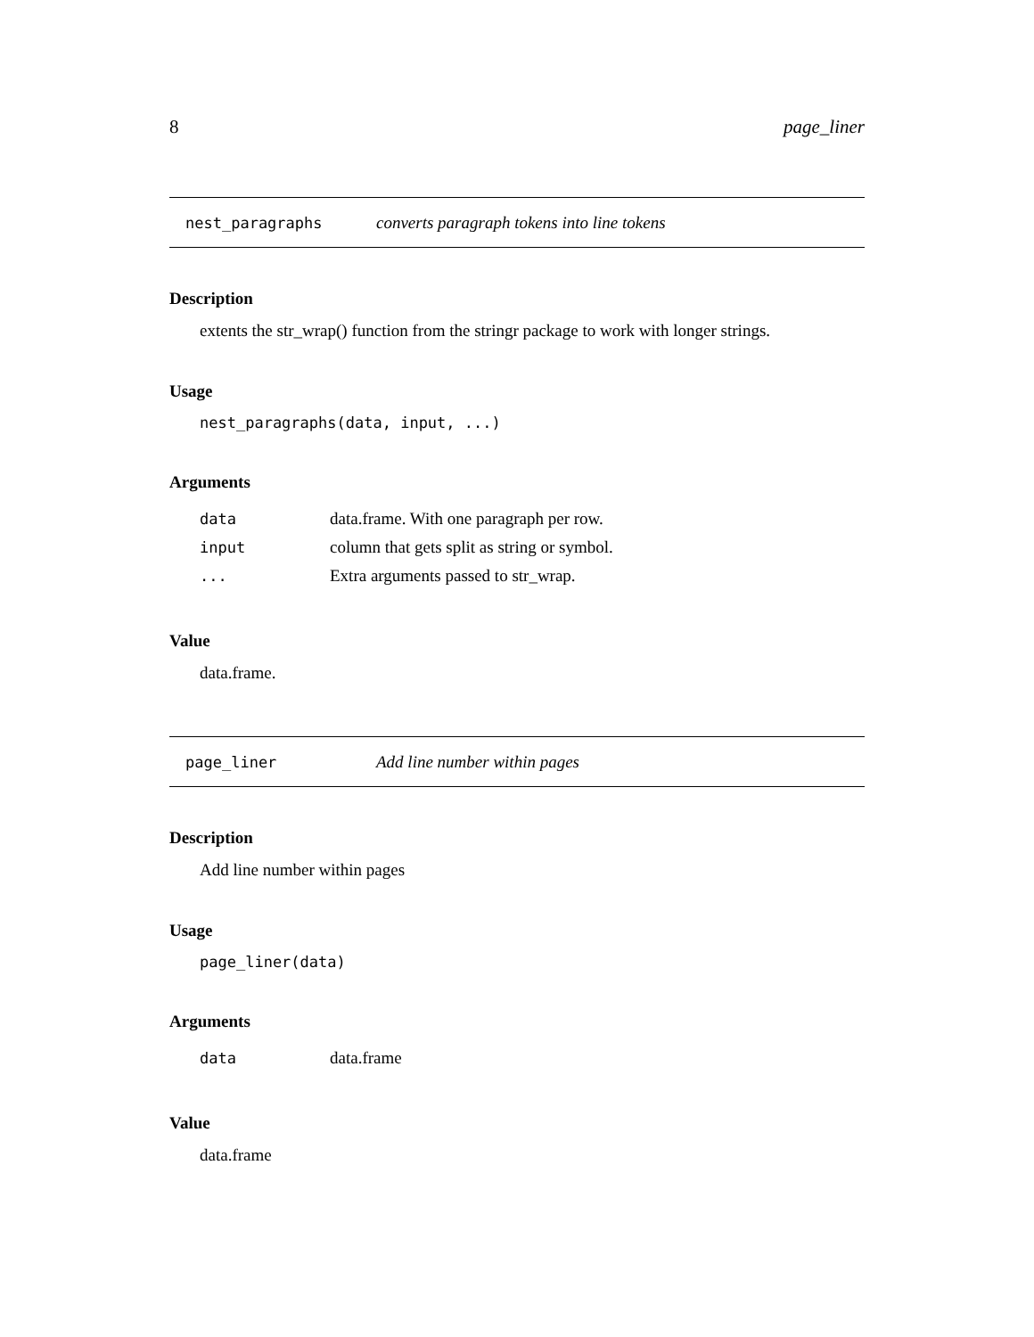8 page_liner
nest_paragraphs converts paragraph tokens into line tokens
Description
extents the str_wrap() function from the stringr package to work with longer strings.
Usage
nest_paragraphs(data, input, ...)
Arguments
| data | data.frame. With one paragraph per row. |
| input | column that gets split as string or symbol. |
| ... | Extra arguments passed to str_wrap. |
Value
data.frame.
page_liner Add line number within pages
Description
Add line number within pages
Usage
page_liner(data)
Arguments
| data | data.frame |
Value
data.frame